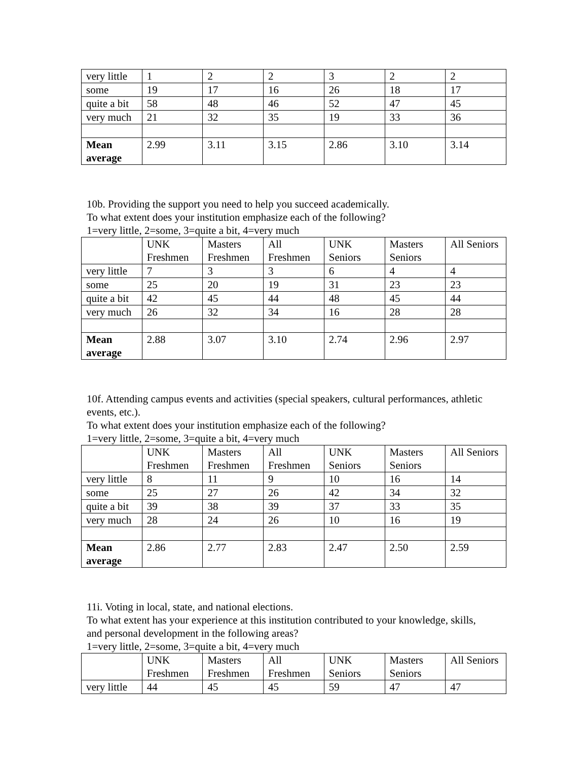| very little | 1 | 2 | 2 | 3 | 2 | 2 |
| some | 19 | 17 | 16 | 26 | 18 | 17 |
| quite a bit | 58 | 48 | 46 | 52 | 47 | 45 |
| very much | 21 | 32 | 35 | 19 | 33 | 36 |
| Mean average | 2.99 | 3.11 | 3.15 | 2.86 | 3.10 | 3.14 |
10b. Providing the support you need to help you succeed academically.
To what extent does your institution emphasize each of the following?
1=very little, 2=some, 3=quite a bit, 4=very much
| | UNK Freshmen | Masters Freshmen | All Freshmen | UNK Seniors | Masters Seniors | All Seniors |
| --- | --- | --- | --- | --- | --- | --- |
| very little | 7 | 3 | 3 | 6 | 4 | 4 |
| some | 25 | 20 | 19 | 31 | 23 | 23 |
| quite a bit | 42 | 45 | 44 | 48 | 45 | 44 |
| very much | 26 | 32 | 34 | 16 | 28 | 28 |
| Mean average | 2.88 | 3.07 | 3.10 | 2.74 | 2.96 | 2.97 |
10f. Attending campus events and activities (special speakers, cultural performances, athletic events, etc.).
To what extent does your institution emphasize each of the following?
1=very little, 2=some, 3=quite a bit, 4=very much
| | UNK Freshmen | Masters Freshmen | All Freshmen | UNK Seniors | Masters Seniors | All Seniors |
| --- | --- | --- | --- | --- | --- | --- |
| very little | 8 | 11 | 9 | 10 | 16 | 14 |
| some | 25 | 27 | 26 | 42 | 34 | 32 |
| quite a bit | 39 | 38 | 39 | 37 | 33 | 35 |
| very much | 28 | 24 | 26 | 10 | 16 | 19 |
| Mean average | 2.86 | 2.77 | 2.83 | 2.47 | 2.50 | 2.59 |
11i. Voting in local, state, and national elections.
To what extent has your experience at this institution contributed to your knowledge, skills, and personal development in the following areas?
1=very little, 2=some, 3=quite a bit, 4=very much
| | UNK Freshmen | Masters Freshmen | All Freshmen | UNK Seniors | Masters Seniors | All Seniors |
| --- | --- | --- | --- | --- | --- | --- |
| very little | 44 | 45 | 45 | 59 | 47 | 47 |